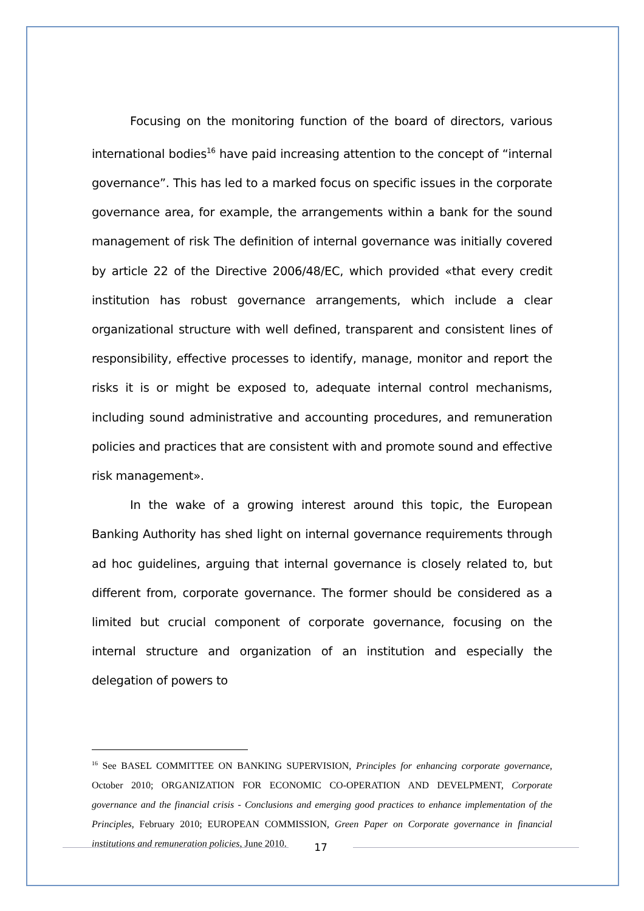Focusing on the monitoring function of the board of directors, various international bodies<sup>16</sup> have paid increasing attention to the concept of “internal governance”. This has led to a marked focus on specific issues in the corporate governance area, for example, the arrangements within a bank for the sound management of risk The definition of internal governance was initially covered by article 22 of the Directive 2006/48/EC, which provided «that every credit institution has robust governance arrangements, which include a clear organizational structure with well defined, transparent and consistent lines of responsibility, effective processes to identify, manage, monitor and report the risks it is or might be exposed to, adequate internal control mechanisms, including sound administrative and accounting procedures, and remuneration policies and practices that are consistent with and promote sound and effective risk management».
In the wake of a growing interest around this topic, the European Banking Authority has shed light on internal governance requirements through ad hoc guidelines, arguing that internal governance is closely related to, but different from, corporate governance. The former should be considered as a limited but crucial component of corporate governance, focusing on the internal structure and organization of an institution and especially the delegation of powers to
<sup>16</sup> See BASEL COMMITTEE ON BANKING SUPERVISION, Principles for enhancing corporate governance, October 2010; ORGANIZATION FOR ECONOMIC CO-OPERATION AND DEVELPMENT, Corporate governance and the financial crisis - Conclusions and emerging good practices to enhance implementation of the Principles, February 2010; EUROPEAN COMMISSION, Green Paper on Corporate governance in financial institutions and remuneration policies, June 2010.
17